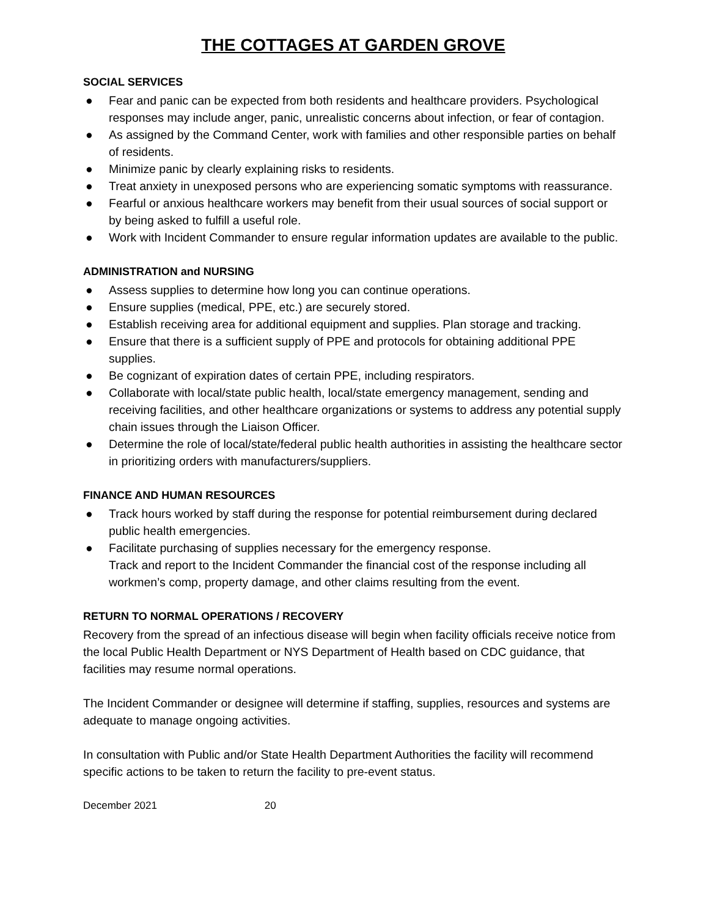THE COTTAGES AT GARDEN GROVE
SOCIAL SERVICES
● Fear and panic can be expected from both residents and healthcare providers. Psychological responses may include anger, panic, unrealistic concerns about infection, or fear of contagion.
● As assigned by the Command Center, work with families and other responsible parties on behalf of residents.
● Minimize panic by clearly explaining risks to residents.
● Treat anxiety in unexposed persons who are experiencing somatic symptoms with reassurance.
● Fearful or anxious healthcare workers may benefit from their usual sources of social support or by being asked to fulfill a useful role.
● Work with Incident Commander to ensure regular information updates are available to the public.
ADMINISTRATION and NURSING
● Assess supplies to determine how long you can continue operations.
● Ensure supplies (medical, PPE, etc.) are securely stored.
● Establish receiving area for additional equipment and supplies. Plan storage and tracking.
● Ensure that there is a sufficient supply of PPE and protocols for obtaining additional PPE supplies.
● Be cognizant of expiration dates of certain PPE, including respirators.
● Collaborate with local/state public health, local/state emergency management, sending and receiving facilities, and other healthcare organizations or systems to address any potential supply chain issues through the Liaison Officer.
● Determine the role of local/state/federal public health authorities in assisting the healthcare sector in prioritizing orders with manufacturers/suppliers.
FINANCE AND HUMAN RESOURCES
● Track hours worked by staff during the response for potential reimbursement during declared public health emergencies.
● Facilitate purchasing of supplies necessary for the emergency response.
Track and report to the Incident Commander the financial cost of the response including all workmen’s comp, property damage, and other claims resulting from the event.
RETURN TO NORMAL OPERATIONS / RECOVERY
Recovery from the spread of an infectious disease will begin when facility officials receive notice from the local Public Health Department or NYS Department of Health based on CDC guidance, that facilities may resume normal operations.
The Incident Commander or designee will determine if staffing, supplies, resources and systems are adequate to manage ongoing activities.
In consultation with Public and/or State Health Department Authorities the facility will recommend specific actions to be taken to return the facility to pre-event status.
December 2021 20